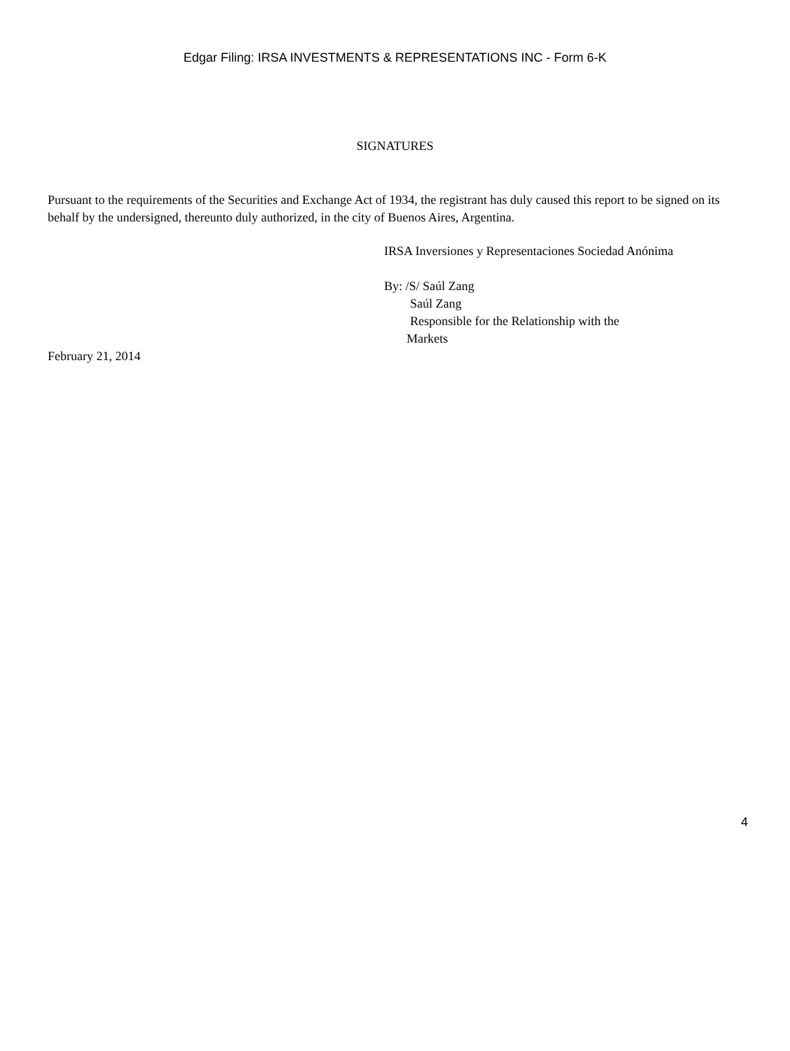Edgar Filing: IRSA INVESTMENTS & REPRESENTATIONS INC - Form 6-K
SIGNATURES
Pursuant to the requirements of the Securities and Exchange Act of 1934, the registrant has duly caused this report to be signed on its behalf by the undersigned, thereunto duly authorized, in the city of Buenos Aires, Argentina.
IRSA Inversiones y Representaciones Sociedad Anónima
By: /S/ Saúl Zang
Saúl Zang
Responsible for the Relationship with the
Markets
February 21, 2014
4